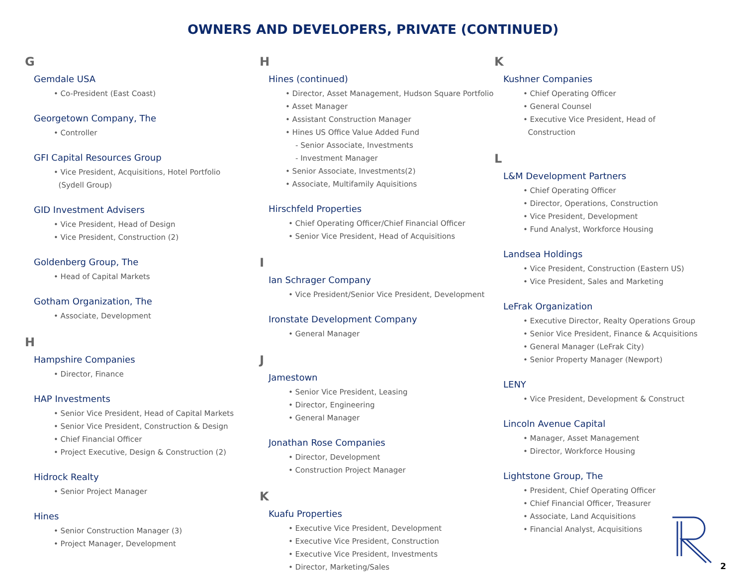OWNERS AND DEVELOPERS, PRIVATE (CONTINUED)
G
Gemdale USA
• Co-President (East Coast)
Georgetown Company, The
• Controller
GFI Capital Resources Group
• Vice President, Acquisitions, Hotel Portfolio
(Sydell Group)
GID Investment Advisers
• Vice President, Head of Design
• Vice President, Construction (2)
Goldenberg Group, The
• Head of Capital Markets
Gotham Organization, The
• Associate, Development
H
Hampshire Companies
• Director, Finance
HAP Investments
• Senior Vice President, Head of Capital Markets
• Senior Vice President, Construction & Design
• Chief Financial Officer
• Project Executive, Design & Construction (2)
Hidrock Realty
• Senior Project Manager
Hines
• Senior Construction Manager (3)
• Project Manager, Development
H
Hines (continued)
• Director, Asset Management, Hudson Square Portfolio
• Asset Manager
• Assistant Construction Manager
• Hines US Office Value Added Fund
- Senior Associate, Investments
- Investment Manager
• Senior Associate, Investments(2)
• Associate, Multifamily Aquisitions
Hirschfeld Properties
• Chief Operating Officer/Chief Financial Officer
• Senior Vice President, Head of Acquisitions
I
Ian Schrager Company
• Vice President/Senior Vice President, Development
Ironstate Development Company
• General Manager
J
Jamestown
• Senior Vice President, Leasing
• Director, Engineering
• General Manager
Jonathan Rose Companies
• Director, Development
• Construction Project Manager
K
Kuafu Properties
• Executive Vice President, Development
• Executive Vice President, Construction
• Executive Vice President, Investments
• Director, Marketing/Sales
K
Kushner Companies
• Chief Operating Officer
• General Counsel
• Executive Vice President, Head of
Construction
L
L&M Development Partners
• Chief Operating Officer
• Director, Operations, Construction
• Vice President, Development
• Fund Analyst, Workforce Housing
Landsea Holdings
• Vice President, Construction (Eastern US)
• Vice President, Sales and Marketing
LeFrak Organization
• Executive Director, Realty Operations Group
• Senior Vice President, Finance & Acquisitions
• General Manager (LeFrak City)
• Senior Property Manager (Newport)
LENY
• Vice President, Development & Construct
Lincoln Avenue Capital
• Manager, Asset Management
• Director, Workforce Housing
Lightstone Group, The
• President, Chief Operating Officer
• Chief Financial Officer, Treasurer
• Associate, Land Acquisitions
• Financial Analyst, Acquisitions
2